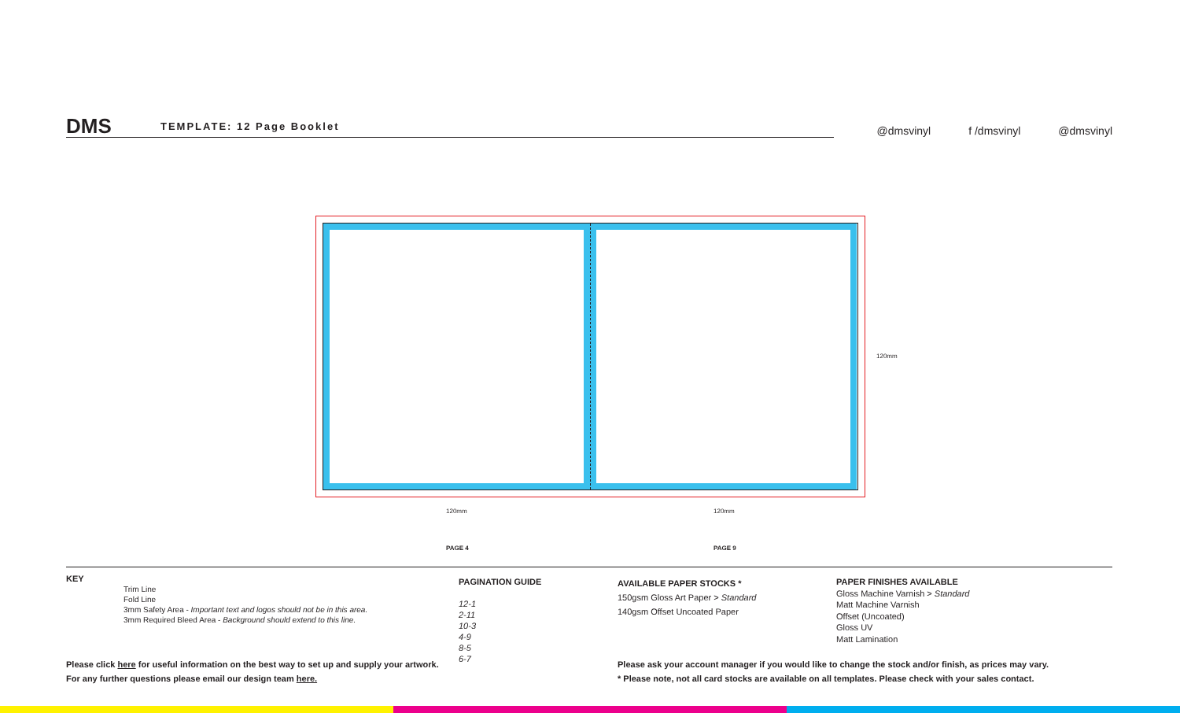DMS TEMPLATE: 12 Page Booklet @dmsvinyl f /dmsvinyl @dmsvinyl
120mm
120mm 120mm
PAGE 4 PAGE 9
KEY
Trim Line
Fold Line
3mm Safety Area - Important text and logos should not be in this area.
3mm Required Bleed Area - Background should extend to this line.
PAGINATION GUIDE
12-1
2-11
10-3
4-9
8-5
6-7
AVAILABLE PAPER STOCKS *
150gsm Gloss Art Paper > Standard
140gsm Offset Uncoated Paper
PAPER FINISHES AVAILABLE
Gloss Machine Varnish > Standard
Matt Machine Varnish
Offset (Uncoated)
Gloss UV
Matt Lamination
Please click here for useful information on the best way to set up and supply your artwork.
For any further questions please email our design team here.
Please ask your account manager if you would like to change the stock and/or finish, as prices may vary.
* Please note, not all card stocks are available on all templates. Please check with your sales contact.